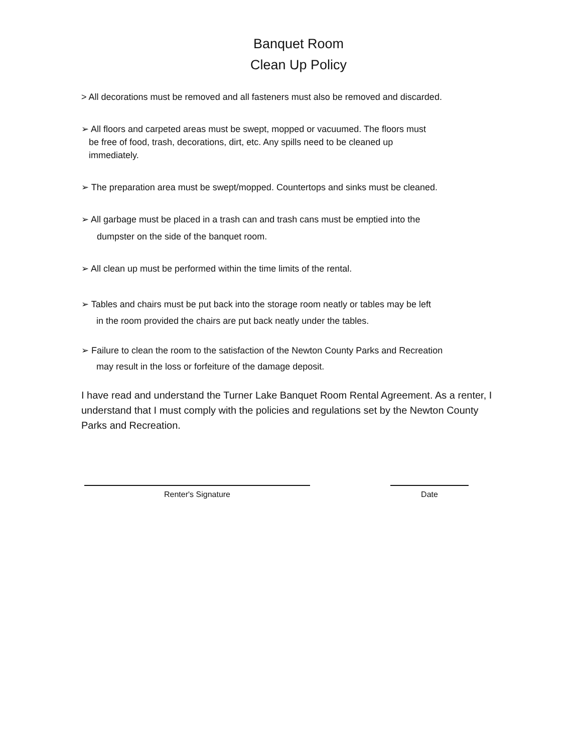Banquet Room
Clean Up Policy
> All decorations must be removed and all fasteners must also be removed and discarded.
➢ All floors and carpeted areas must be swept, mopped or vacuumed. The floors must
be free of food, trash, decorations, dirt, etc. Any spills need to be cleaned up
immediately.
➢ The preparation area must be swept/mopped. Countertops and sinks must be cleaned.
➢ All garbage must be placed in a trash can and trash cans must be emptied into the
dumpster on the side of the banquet room.
➢ All clean up must be performed within the time limits of the rental.
➢ Tables and chairs must be put back into the storage room neatly or tables may be left
in the room provided the chairs are put back neatly under the tables.
➢ Failure to clean the room to the satisfaction of the Newton County Parks and Recreation
may result in the loss or forfeiture of the damage deposit.
I have read and understand the Turner Lake Banquet Room Rental Agreement. As a renter, I understand that I must comply with the policies and regulations set by the Newton County Parks and Recreation.
Renter's Signature Date